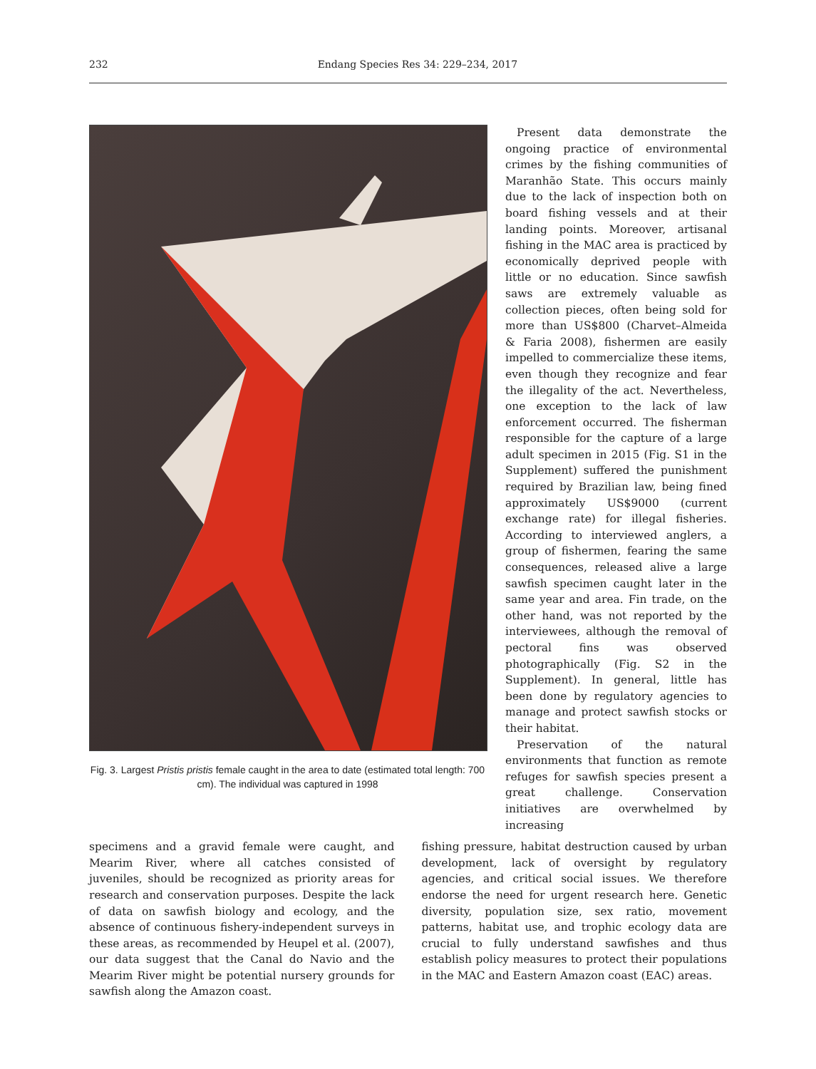232
Endang Species Res 34: 229–234, 2017
Fig. 3. Largest Pristis pristis female caught in the area to date (estimated total length: 700 cm). The individual was captured in 1998
Present data demonstrate the ongoing practice of environmental crimes by the fishing communities of Maranhão State. This occurs mainly due to the lack of inspection both on board fishing vessels and at their landing points. Moreover, artisanal fishing in the MAC area is practiced by economically deprived people with little or no education. Since sawfish saws are extremely valuable as collection pieces, often being sold for more than US$800 (Charvet–Almeida & Faria 2008), fishermen are easily impelled to commercialize these items, even though they recognize and fear the illegality of the act. Nevertheless, one exception to the lack of law enforcement occurred. The fisherman responsible for the capture of a large adult specimen in 2015 (Fig. S1 in the Supplement) suffered the punishment required by Brazilian law, being fined approximately US$9000 (current exchange rate) for illegal fisheries. According to interviewed anglers, a group of fishermen, fearing the same consequences, released alive a large sawfish specimen caught later in the same year and area. Fin trade, on the other hand, was not reported by the interviewees, although the removal of pectoral fins was observed photographically (Fig. S2 in the Supplement). In general, little has been done by regulatory agencies to manage and protect sawfish stocks or their habitat.
Preservation of the natural environments that function as remote refuges for sawfish species present a great challenge. Conservation initiatives are overwhelmed by increasing
specimens and a gravid female were caught, and Mearim River, where all catches consisted of juveniles, should be recognized as priority areas for research and conservation purposes. Despite the lack of data on sawfish biology and ecology, and the absence of continuous fishery-independent surveys in these areas, as recommended by Heupel et al. (2007), our data suggest that the Canal do Navio and the Mearim River might be potential nursery grounds for sawfish along the Amazon coast.
fishing pressure, habitat destruction caused by urban development, lack of oversight by regulatory agencies, and critical social issues. We therefore endorse the need for urgent research here. Genetic diversity, population size, sex ratio, movement patterns, habitat use, and trophic ecology data are crucial to fully understand sawfishes and thus establish policy measures to protect their populations in the MAC and Eastern Amazon coast (EAC) areas.